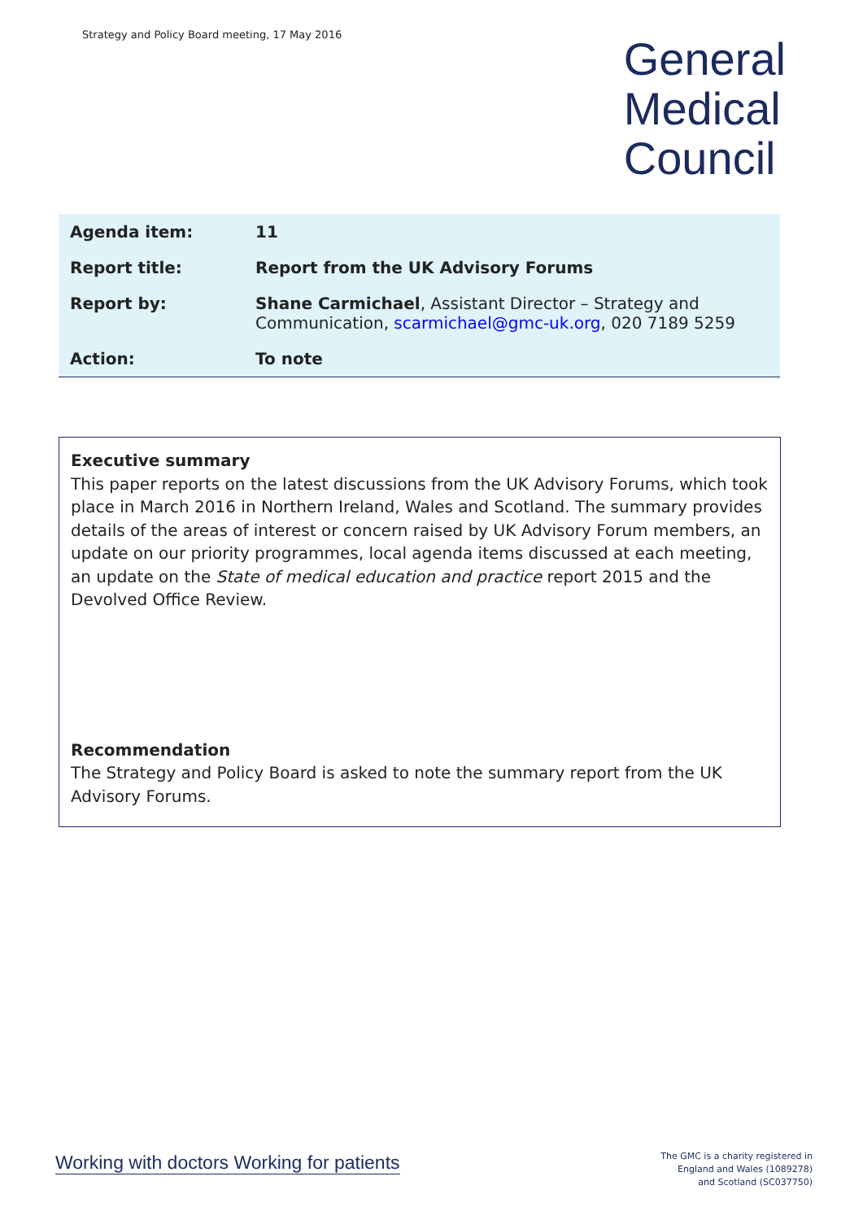Strategy and Policy Board meeting, 17 May 2016
General
Medical
Council
| Agenda item: | 11 |
| Report title: | Report from the UK Advisory Forums |
| Report by: | Shane Carmichael , Assistant Director – Strategy and Communication, scarmichael@gmc-uk.org , 020 7189 5259 |
| Action: | To note |
Executive summary
This paper reports on the latest discussions from the UK Advisory Forums, which took place in March 2016 in Northern Ireland, Wales and Scotland. The summary provides details of the areas of interest or concern raised by UK Advisory Forum members, an update on our priority programmes, local agenda items discussed at each meeting, an update on the State of medical education and practice report 2015 and the Devolved Office Review.
Recommendation
The Strategy and Policy Board is asked to note the summary report from the UK Advisory Forums.
Working with doctors Working for patients
The GMC is a charity registered in
England and Wales (1089278)
and Scotland (SC037750)